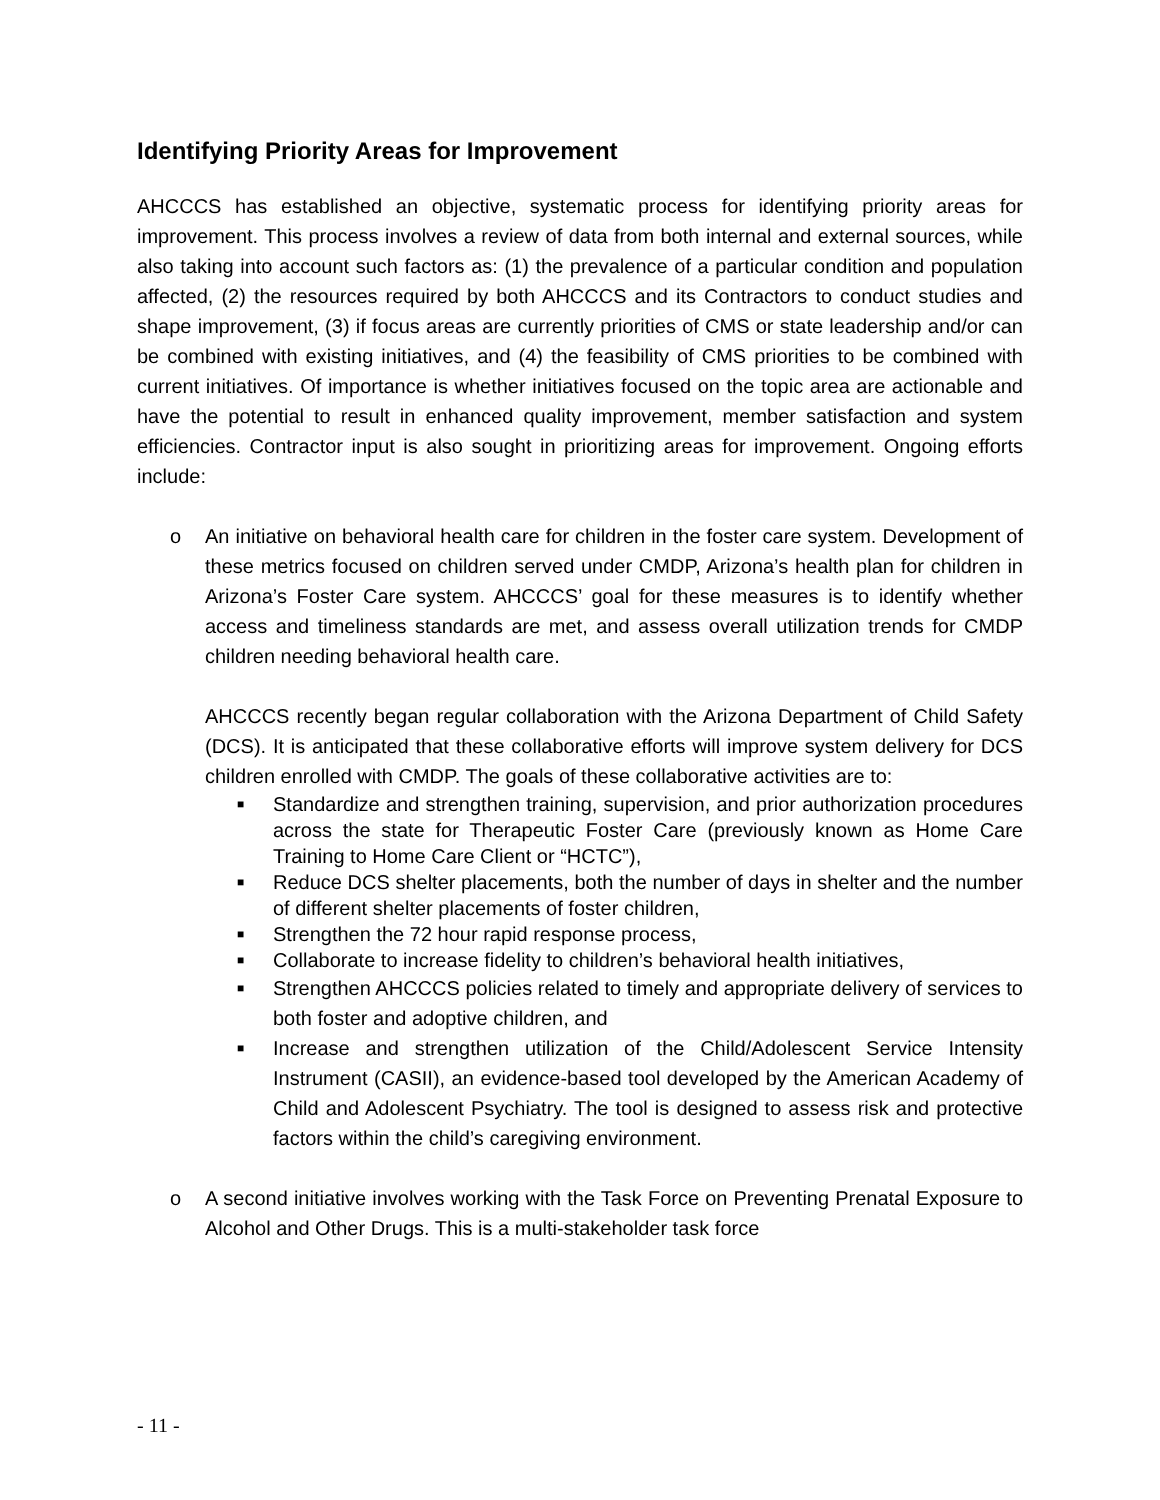Identifying Priority Areas for Improvement
AHCCCS has established an objective, systematic process for identifying priority areas for improvement. This process involves a review of data from both internal and external sources, while also taking into account such factors as: (1) the prevalence of a particular condition and population affected, (2) the resources required by both AHCCCS and its Contractors to conduct studies and shape improvement, (3) if focus areas are currently priorities of CMS or state leadership and/or can be combined with existing initiatives, and (4) the feasibility of CMS priorities to be combined with current initiatives. Of importance is whether initiatives focused on the topic area are actionable and have the potential to result in enhanced quality improvement, member satisfaction and system efficiencies. Contractor input is also sought in prioritizing areas for improvement. Ongoing efforts include:
o An initiative on behavioral health care for children in the foster care system. Development of these metrics focused on children served under CMDP, Arizona’s health plan for children in Arizona’s Foster Care system. AHCCCS’ goal for these measures is to identify whether access and timeliness standards are met, and assess overall utilization trends for CMDP children needing behavioral health care.
AHCCCS recently began regular collaboration with the Arizona Department of Child Safety (DCS). It is anticipated that these collaborative efforts will improve system delivery for DCS children enrolled with CMDP. The goals of these collaborative activities are to:
■ Standardize and strengthen training, supervision, and prior authorization procedures across the state for Therapeutic Foster Care (previously known as Home Care Training to Home Care Client or “HCTC”),
■ Reduce DCS shelter placements, both the number of days in shelter and the number of different shelter placements of foster children,
■ Strengthen the 72 hour rapid response process,
■ Collaborate to increase fidelity to children’s behavioral health initiatives,
■ Strengthen AHCCCS policies related to timely and appropriate delivery of services to both foster and adoptive children, and
■ Increase and strengthen utilization of the Child/Adolescent Service Intensity Instrument (CASII), an evidence-based tool developed by the American Academy of Child and Adolescent Psychiatry. The tool is designed to assess risk and protective factors within the child’s caregiving environment.
o A second initiative involves working with the Task Force on Preventing Prenatal Exposure to Alcohol and Other Drugs. This is a multi-stakeholder task force
- 11 -